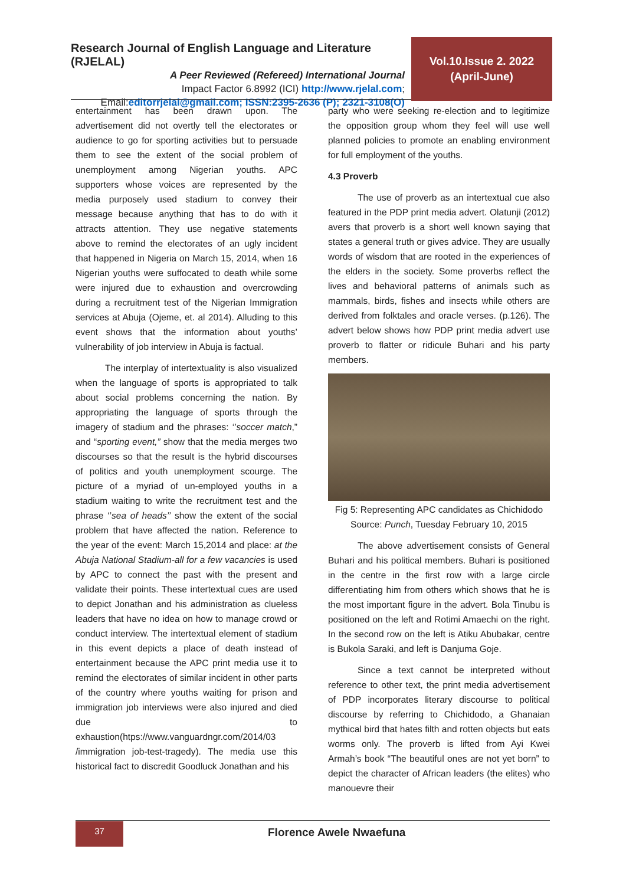Research Journal of English Language and Literature (RJELAL)
A Peer Reviewed (Refereed) International Journal
Impact Factor 6.8992 (ICI) http://www.rjelal.com;
Email:editorrjelal@gmail.com; ISSN:2395-2636 (P); 2321-3108(O)
Vol.10.Issue 2. 2022
(April-June)
entertainment has been drawn upon. The advertisement did not overtly tell the electorates or audience to go for sporting activities but to persuade them to see the extent of the social problem of unemployment among Nigerian youths. APC supporters whose voices are represented by the media purposely used stadium to convey their message because anything that has to do with it attracts attention. They use negative statements above to remind the electorates of an ugly incident that happened in Nigeria on March 15, 2014, when 16 Nigerian youths were suffocated to death while some were injured due to exhaustion and overcrowding during a recruitment test of the Nigerian Immigration services at Abuja (Ojeme, et. al 2014). Alluding to this event shows that the information about youths’ vulnerability of job interview in Abuja is factual.
The interplay of intertextuality is also visualized when the language of sports is appropriated to talk about social problems concerning the nation. By appropriating the language of sports through the imagery of stadium and the phrases: ‘’soccer match,” and “sporting event,” show that the media merges two discourses so that the result is the hybrid discourses of politics and youth unemployment scourge. The picture of a myriad of un-employed youths in a stadium waiting to write the recruitment test and the phrase ‘’sea of heads’’ show the extent of the social problem that have affected the nation. Reference to the year of the event: March 15,2014 and place: at the Abuja National Stadium-all for a few vacancies is used by APC to connect the past with the present and validate their points. These intertextual cues are used to depict Jonathan and his administration as clueless leaders that have no idea on how to manage crowd or conduct interview. The intertextual element of stadium in this event depicts a place of death instead of entertainment because the APC print media use it to remind the electorates of similar incident in other parts of the country where youths waiting for prison and immigration job interviews were also injured and died due to exhaustion(htps://www.vanguardngr.com/2014/03 /immigration job-test-tragedy). The media use this historical fact to discredit Goodluck Jonathan and his
party who were seeking re-election and to legitimize the opposition group whom they feel will use well planned policies to promote an enabling environment for full employment of the youths.
4.3 Proverb
The use of proverb as an intertextual cue also featured in the PDP print media advert. Olatunji (2012) avers that proverb is a short well known saying that states a general truth or gives advice. They are usually words of wisdom that are rooted in the experiences of the elders in the society. Some proverbs reflect the lives and behavioral patterns of animals such as mammals, birds, fishes and insects while others are derived from folktales and oracle verses. (p.126). The advert below shows how PDP print media advert use proverb to flatter or ridicule Buhari and his party members.
Fig 5: Representing APC candidates as Chichidodo
Source: Punch, Tuesday February 10, 2015
The above advertisement consists of General Buhari and his political members. Buhari is positioned in the centre in the first row with a large circle differentiating him from others which shows that he is the most important figure in the advert. Bola Tinubu is positioned on the left and Rotimi Amaechi on the right. In the second row on the left is Atiku Abubakar, centre is Bukola Saraki, and left is Danjuma Goje.
Since a text cannot be interpreted without reference to other text, the print media advertisement of PDP incorporates literary discourse to political discourse by referring to Chichidodo, a Ghanaian mythical bird that hates filth and rotten objects but eats worms only. The proverb is lifted from Ayi Kwei Armah’s book “The beautiful ones are not yet born” to depict the character of African leaders (the elites) who manouevre their
37 Florence Awele Nwaefuna